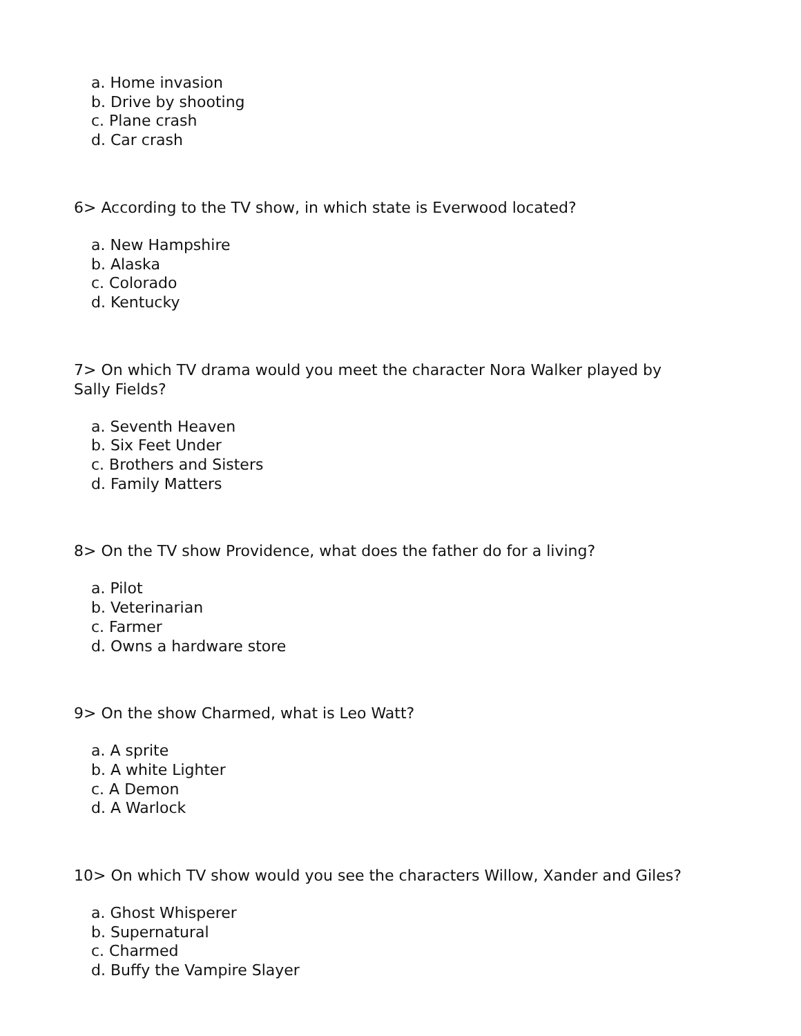a. Home invasion
b. Drive by shooting
c. Plane crash
d. Car crash
6> According to the TV show, in which state is Everwood located?
a. New Hampshire
b. Alaska
c. Colorado
d. Kentucky
7> On which TV drama would you meet the character Nora Walker played by Sally Fields?
a. Seventh Heaven
b. Six Feet Under
c. Brothers and Sisters
d. Family Matters
8> On the TV show Providence, what does the father do for a living?
a. Pilot
b. Veterinarian
c. Farmer
d. Owns a hardware store
9> On the show Charmed, what is Leo Watt?
a. A sprite
b. A white Lighter
c. A Demon
d. A Warlock
10> On which TV show would you see the characters Willow, Xander and Giles?
a. Ghost Whisperer
b. Supernatural
c. Charmed
d. Buffy the Vampire Slayer